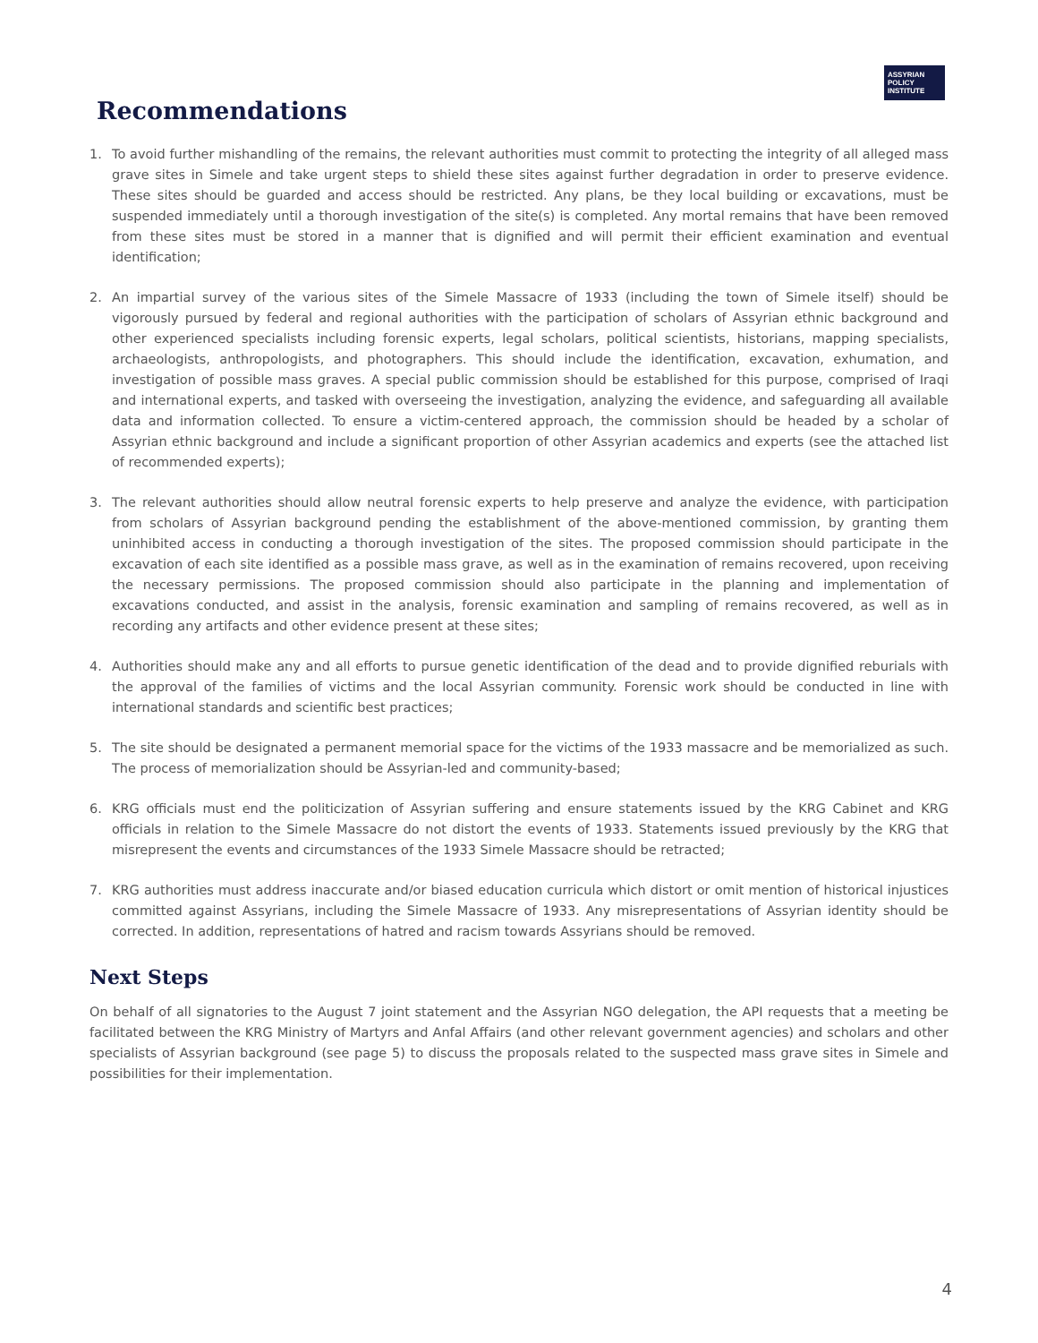ASSYRIAN
POLICY
INSTITUTE
Recommendations
1. To avoid further mishandling of the remains, the relevant authorities must commit to protecting the integrity of all alleged mass grave sites in Simele and take urgent steps to shield these sites against further degradation in order to preserve evidence. These sites should be guarded and access should be restricted. Any plans, be they local building or excavations, must be suspended immediately until a thorough investigation of the site(s) is completed. Any mortal remains that have been removed from these sites must be stored in a manner that is dignified and will permit their efficient examination and eventual identification;
2. An impartial survey of the various sites of the Simele Massacre of 1933 (including the town of Simele itself) should be vigorously pursued by federal and regional authorities with the participation of scholars of Assyrian ethnic background and other experienced specialists including forensic experts, legal scholars, political scientists, historians, mapping specialists, archaeologists, anthropologists, and photographers. This should include the identification, excavation, exhumation, and investigation of possible mass graves. A special public commission should be established for this purpose, comprised of Iraqi and international experts, and tasked with overseeing the investigation, analyzing the evidence, and safeguarding all available data and information collected. To ensure a victim-centered approach, the commission should be headed by a scholar of Assyrian ethnic background and include a significant proportion of other Assyrian academics and experts (see the attached list of recommended experts);
3. The relevant authorities should allow neutral forensic experts to help preserve and analyze the evidence, with participation from scholars of Assyrian background pending the establishment of the above-mentioned commission, by granting them uninhibited access in conducting a thorough investigation of the sites. The proposed commission should participate in the excavation of each site identified as a possible mass grave, as well as in the examination of remains recovered, upon receiving the necessary permissions. The proposed commission should also participate in the planning and implementation of excavations conducted, and assist in the analysis, forensic examination and sampling of remains recovered, as well as in recording any artifacts and other evidence present at these sites;
4. Authorities should make any and all efforts to pursue genetic identification of the dead and to provide dignified reburials with the approval of the families of victims and the local Assyrian community. Forensic work should be conducted in line with international standards and scientific best practices;
5. The site should be designated a permanent memorial space for the victims of the 1933 massacre and be memorialized as such. The process of memorialization should be Assyrian-led and community-based;
6. KRG officials must end the politicization of Assyrian suffering and ensure statements issued by the KRG Cabinet and KRG officials in relation to the Simele Massacre do not distort the events of 1933. Statements issued previously by the KRG that misrepresent the events and circumstances of the 1933 Simele Massacre should be retracted;
7. KRG authorities must address inaccurate and/or biased education curricula which distort or omit mention of historical injustices committed against Assyrians, including the Simele Massacre of 1933. Any misrepresentations of Assyrian identity should be corrected. In addition, representations of hatred and racism towards Assyrians should be removed.
Next Steps
On behalf of all signatories to the August 7 joint statement and the Assyrian NGO delegation, the API requests that a meeting be facilitated between the KRG Ministry of Martyrs and Anfal Affairs (and other relevant government agencies) and scholars and other specialists of Assyrian background (see page 5) to discuss the proposals related to the suspected mass grave sites in Simele and possibilities for their implementation.
4